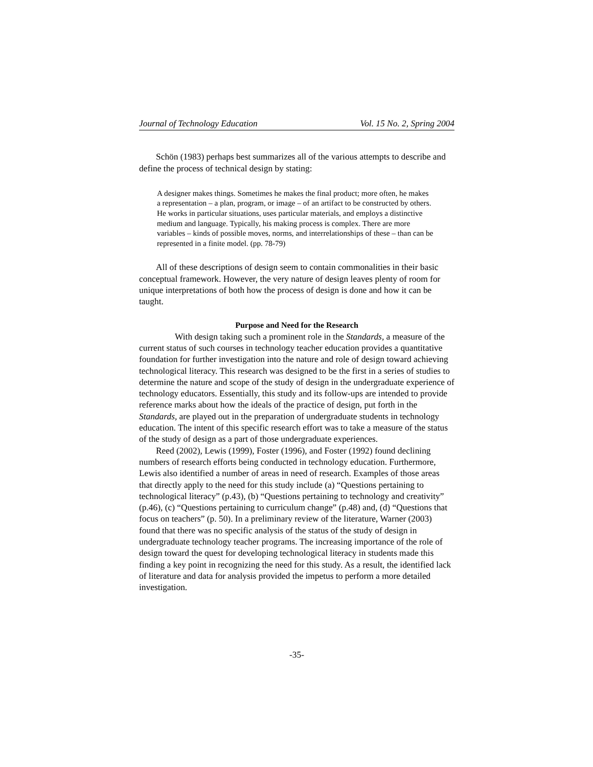Journal of Technology Education Vol. 15 No. 2, Spring 2004
Schön (1983) perhaps best summarizes all of the various attempts to describe and define the process of technical design by stating:
A designer makes things. Sometimes he makes the final product; more often, he makes a representation – a plan, program, or image – of an artifact to be constructed by others. He works in particular situations, uses particular materials, and employs a distinctive medium and language. Typically, his making process is complex. There are more variables – kinds of possible moves, norms, and interrelationships of these – than can be represented in a finite model. (pp. 78-79)
All of these descriptions of design seem to contain commonalities in their basic conceptual framework. However, the very nature of design leaves plenty of room for unique interpretations of both how the process of design is done and how it can be taught.
Purpose and Need for the Research
With design taking such a prominent role in the Standards, a measure of the current status of such courses in technology teacher education provides a quantitative foundation for further investigation into the nature and role of design toward achieving technological literacy. This research was designed to be the first in a series of studies to determine the nature and scope of the study of design in the undergraduate experience of technology educators. Essentially, this study and its follow-ups are intended to provide reference marks about how the ideals of the practice of design, put forth in the Standards, are played out in the preparation of undergraduate students in technology education. The intent of this specific research effort was to take a measure of the status of the study of design as a part of those undergraduate experiences.
Reed (2002), Lewis (1999), Foster (1996), and Foster (1992) found declining numbers of research efforts being conducted in technology education. Furthermore, Lewis also identified a number of areas in need of research. Examples of those areas that directly apply to the need for this study include (a) “Questions pertaining to technological literacy” (p.43), (b) “Questions pertaining to technology and creativity” (p.46), (c) “Questions pertaining to curriculum change” (p.48) and, (d) “Questions that focus on teachers” (p. 50). In a preliminary review of the literature, Warner (2003) found that there was no specific analysis of the status of the study of design in undergraduate technology teacher programs. The increasing importance of the role of design toward the quest for developing technological literacy in students made this finding a key point in recognizing the need for this study. As a result, the identified lack of literature and data for analysis provided the impetus to perform a more detailed investigation.
-35-